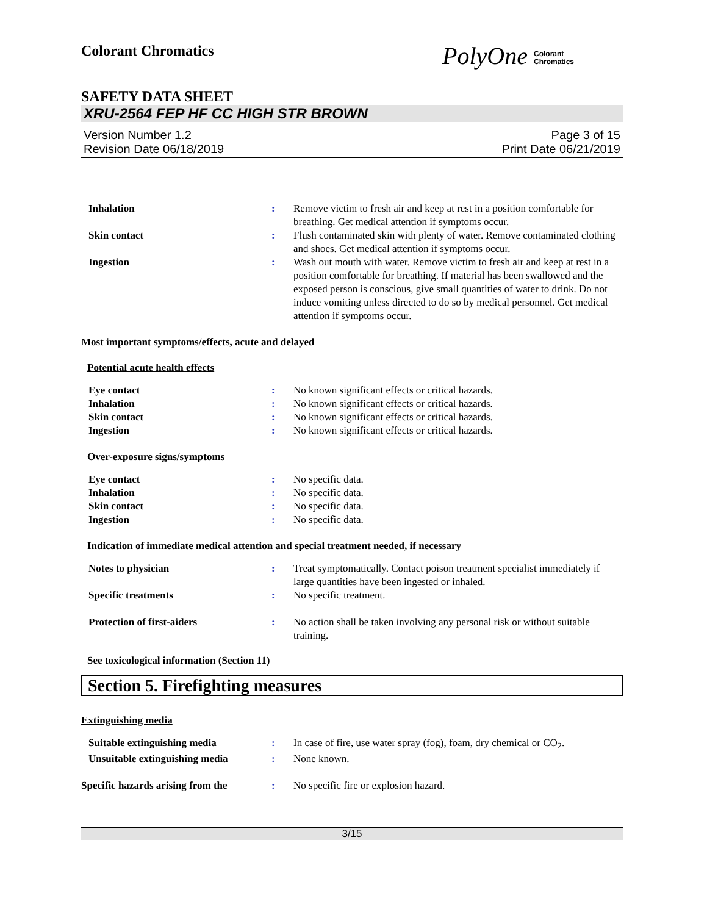Colorant Chromatics
PolyOne Colorant
Chromatics
SAFETY DATA SHEET
XRU-2564 FEP HF CC HIGH STR BROWN
Version Number 1.2
Revision Date 06/18/2019
Page 3 of 15
Print Date 06/21/2019
| Inhalation | : | Remove victim to fresh air and keep at rest in a position comfortable for breathing. Get medical attention if symptoms occur. |
| Skin contact | : | Flush contaminated skin with plenty of water. Remove contaminated clothing and shoes. Get medical attention if symptoms occur. |
| Ingestion | : | Wash out mouth with water. Remove victim to fresh air and keep at rest in a position comfortable for breathing. If material has been swallowed and the exposed person is conscious, give small quantities of water to drink. Do not induce vomiting unless directed to do so by medical personnel. Get medical attention if symptoms occur. |
Most important symptoms/effects, acute and delayed
Potential acute health effects
| Eye contact | : | No known significant effects or critical hazards. |
| Inhalation | : | No known significant effects or critical hazards. |
| Skin contact | : | No known significant effects or critical hazards. |
| Ingestion | : | No known significant effects or critical hazards. |
Over-exposure signs/symptoms
| Eye contact | : | No specific data. |
| Inhalation | : | No specific data. |
| Skin contact | : | No specific data. |
| Ingestion | : | No specific data. |
Indication of immediate medical attention and special treatment needed, if necessary
| Notes to physician | : | Treat symptomatically. Contact poison treatment specialist immediately if large quantities have been ingested or inhaled. |
| Specific treatments | : | No specific treatment. |
| Protection of first-aiders | : | No action shall be taken involving any personal risk or without suitable training. |
See toxicological information (Section 11)
Section 5. Firefighting measures
Extinguishing media
| Suitable extinguishing media | : | In case of fire, use water spray (fog), foam, dry chemical or CO<sub>2</sub>. |
| Unsuitable extinguishing media | : | None known. |
| Specific hazards arising from the | : | No specific fire or explosion hazard. |
3/15